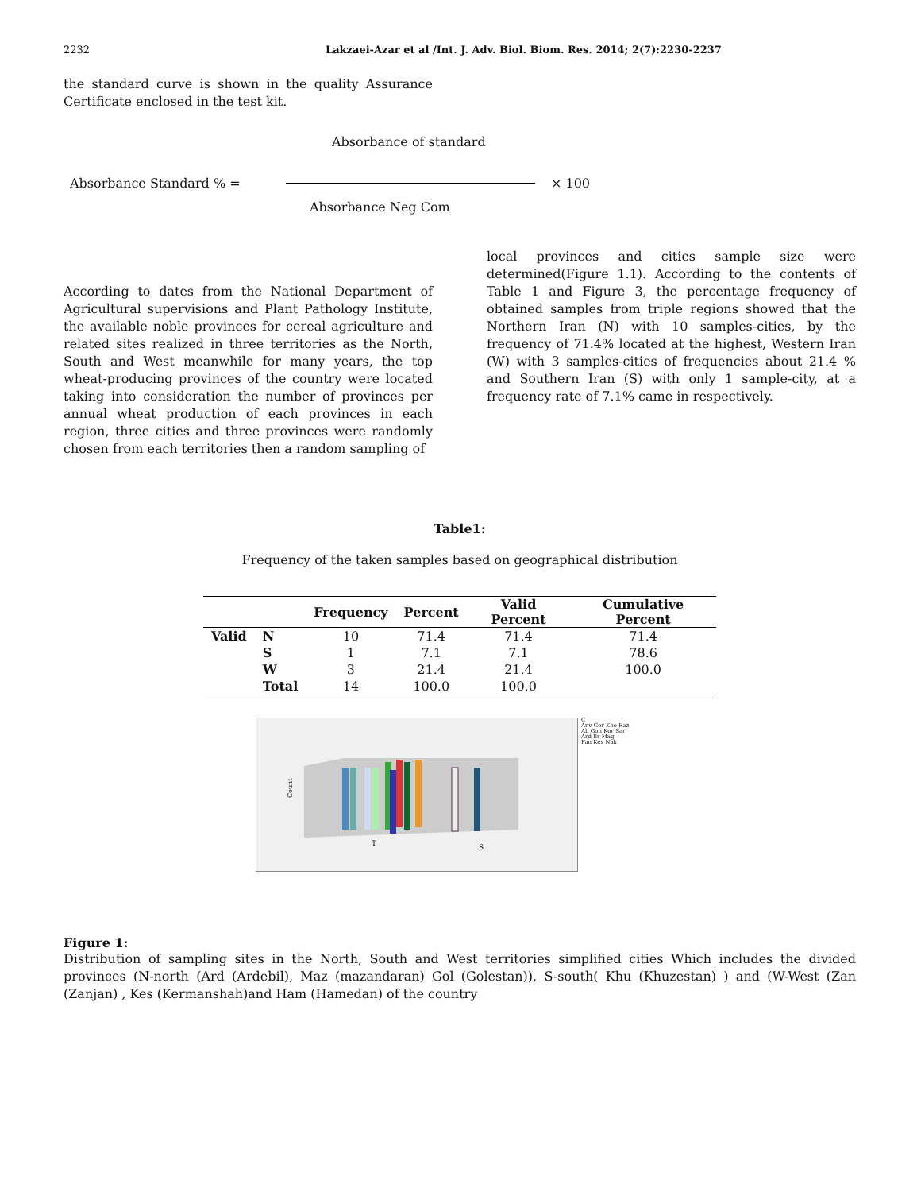2232 Lakzaei-Azar et al /Int. J. Adv. Biol. Biom. Res. 2014; 2(7):2230-2237
the standard curve is shown in the quality Assurance Certificate enclosed in the test kit.
Absorbance of standard
Absorbance Standard % = × 100
Absorbance Neg Com
According to dates from the National Department of Agricultural supervisions and Plant Pathology Institute, the available noble provinces for cereal agriculture and related sites realized in three territories as the North, South and West meanwhile for many years, the top wheat-producing provinces of the country were located taking into consideration the number of provinces per annual wheat production of each provinces in each region, three cities and three provinces were randomly chosen from each territories then a random sampling of
local provinces and cities sample size were determined(Figure 1.1). According to the contents of Table 1 and Figure 3, the percentage frequency of obtained samples from triple regions showed that the Northern Iran (N) with 10 samples-cities, by the frequency of 71.4% located at the highest, Western Iran (W) with 3 samples-cities of frequencies about 21.4 % and Southern Iran (S) with only 1 sample-city, at a frequency rate of 7.1% came in respectively.
Table1:
Frequency of the taken samples based on geographical distribution
| | | Frequency | Percent | Valid Percent | Cumulative Percent |
| --- | --- | --- | --- | --- | --- |
| Valid | N | 10 | 71.4 | 71.4 | 71.4 |
| | S | 1 | 7.1 | 7.1 | 78.6 |
| | W | 3 | 21.4 | 21.4 | 100.0 |
| | Total | 14 | 100.0 | 100.0 | |
Count
T
S
C
Anv Ger Kho Raz
Ab Gon Kor Sar
Ard Ilr Mag
Fan Kes Nak
Figure 1:
Distribution of sampling sites in the North, South and West territories simplified cities Which includes the divided provinces (N-north (Ard (Ardebil), Maz (mazandaran) Gol (Golestan)), S-south( Khu (Khuzestan) ) and (W-West (Zan (Zanjan) , Kes (Kermanshah)and Ham (Hamedan) of the country